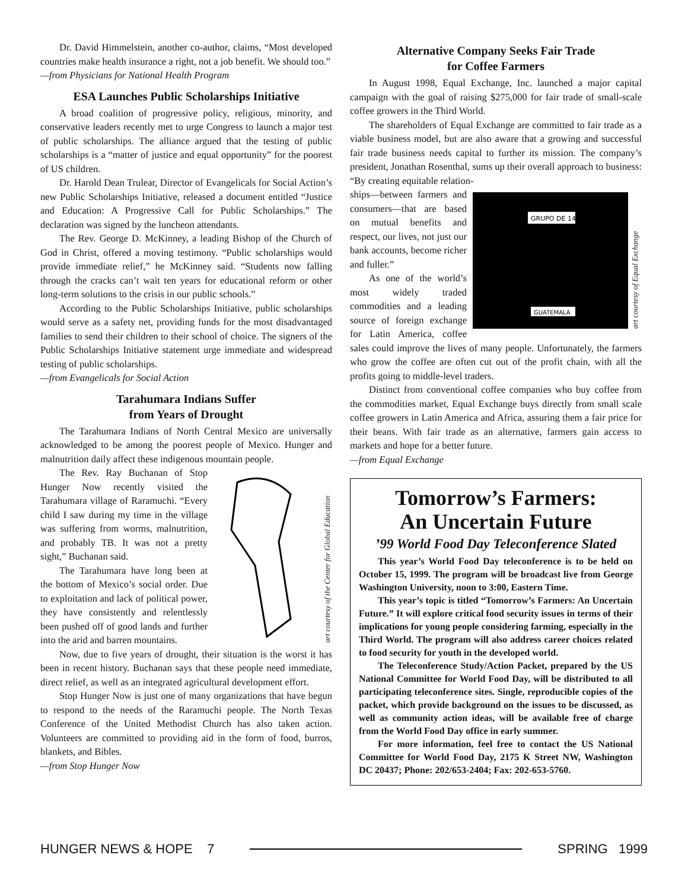Dr. David Himmelstein, another co-author, claims, “Most developed countries make health insurance a right, not a job benefit. We should too.”
—from Physicians for National Health Program
ESA Launches Public Scholarships Initiative
A broad coalition of progressive policy, religious, minority, and conservative leaders recently met to urge Congress to launch a major test of public scholarships. The alliance argued that the testing of public scholarships is a “matter of justice and equal opportunity” for the poorest of US children.
Dr. Harold Dean Trulear, Director of Evangelicals for Social Action’s new Public Scholarships Initiative, released a document entitled “Justice and Education: A Progressive Call for Public Scholarships.” The declaration was signed by the luncheon attendants.
The Rev. George D. McKinney, a leading Bishop of the Church of God in Christ, offered a moving testimony. “Public scholarships would provide immediate relief,” he McKinney said. “Students now falling through the cracks can’t wait ten years for educational reform or other long-term solutions to the crisis in our public schools.”
According to the Public Scholarships Initiative, public scholarships would serve as a safety net, providing funds for the most disadvantaged families to send their children to their school of choice. The signers of the Public Scholarships Initiative statement urge immediate and widespread testing of public scholarships.
—from Evangelicals for Social Action
Tarahumara Indians Suffer
from Years of Drought
The Tarahumara Indians of North Central Mexico are universally acknowledged to be among the poorest people of Mexico. Hunger and malnutrition daily affect these indigenous mountain people.
art courtesy of the Center for Global Education
The Rev. Ray Buchanan of Stop Hunger Now recently visited the Tarahumara village of Raramuchi. “Every child I saw during my time in the village was suffering from worms, malnutrition, and probably TB. It was not a pretty sight,” Buchanan said.
The Tarahumara have long been at the bottom of Mexico’s social order. Due to exploitation and lack of political power, they have consistently and relentlessly been pushed off of good lands and further into the arid and barren mountains.
Now, due to five years of drought, their situation is the worst it has been in recent history. Buchanan says that these people need immediate, direct relief, as well as an integrated agricultural development effort.
Stop Hunger Now is just one of many organizations that have begun to respond to the needs of the Raramuchi people. The North Texas Conference of the United Methodist Church has also taken action. Volunteers are committed to providing aid in the form of food, burros, blankets, and Bibles.
—from Stop Hunger Now
Alternative Company Seeks Fair Trade
for Coffee Farmers
In August 1998, Equal Exchange, Inc. launched a major capital campaign with the goal of raising $275,000 for fair trade of small-scale coffee growers in the Third World.
The shareholders of Equal Exchange are committed to fair trade as a viable business model, but are also aware that a growing and successful fair trade business needs capital to further its mission. The company’s president, Jonathan Rosenthal, sums up their overall approach to business: “By creating equitable relation-
GRUPO DE 14
GUATEMALA
art courtesy of Equal Exchange
ships—between farmers and consumers—that are based on mutual benefits and respect, our lives, not just our bank accounts, become richer and fuller.”
As one of the world’s most widely traded commodities and a leading source of foreign exchange for Latin America, coffee sales could improve the lives of many people. Unfortunately, the farmers who grow the coffee are often cut out of the profit chain, with all the profits going to middle-level traders.
Distinct from conventional coffee companies who buy coffee from the commodities market, Equal Exchange buys directly from small scale coffee growers in Latin America and Africa, assuring them a fair price for their beans. With fair trade as an alternative, farmers gain access to markets and hope for a better future.
—from Equal Exchange
Tomorrow’s Farmers:
An Uncertain Future
’99 World Food Day Teleconference Slated
This year’s World Food Day teleconference is to be held on October 15, 1999. The program will be broadcast live from George Washington University, noon to 3:00, Eastern Time.
This year’s topic is titled “Tomorrow’s Farmers: An Uncertain Future.” It will explore critical food security issues in terms of their implications for young people considering farming, especially in the Third World. The program will also address career choices related to food security for youth in the developed world.
The Teleconference Study/Action Packet, prepared by the US National Committee for World Food Day, will be distributed to all participating teleconference sites. Single, reproducible copies of the packet, which provide background on the issues to be discussed, as well as community action ideas, will be available free of charge from the World Food Day office in early summer.
For more information, feel free to contact the US National Committee for World Food Day, 2175 K Street NW, Washington DC 20437; Phone: 202/653-2404; Fax: 202-653-5760.
HUNGER NEWS & HOPE 7 SPRING 1999